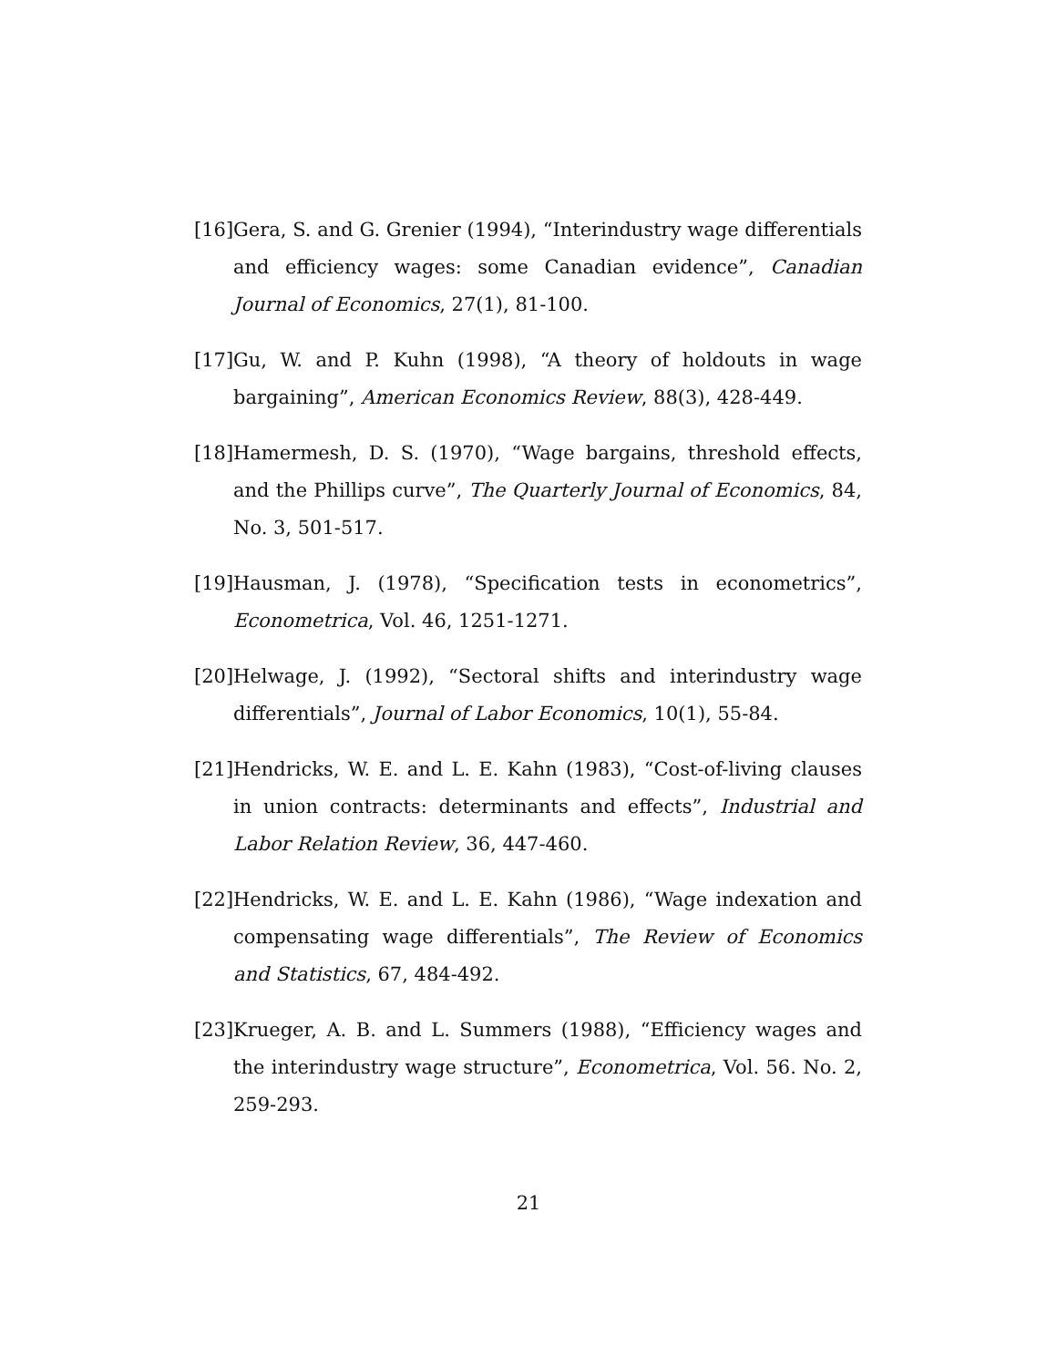[16] Gera, S. and G. Grenier (1994), “Interindustry wage differentials and efficiency wages: some Canadian evidence”, Canadian Journal of Economics, 27(1), 81-100.
[17] Gu, W. and P. Kuhn (1998), “A theory of holdouts in wage bargaining”, American Economics Review, 88(3), 428-449.
[18] Hamermesh, D. S. (1970), “Wage bargains, threshold effects, and the Phillips curve”, The Quarterly Journal of Economics, 84, No. 3, 501-517.
[19] Hausman, J. (1978), “Specification tests in econometrics”, Econometrica, Vol. 46, 1251-1271.
[20] Helwage, J. (1992), “Sectoral shifts and interindustry wage differentials”, Journal of Labor Economics, 10(1), 55-84.
[21] Hendricks, W. E. and L. E. Kahn (1983), “Cost-of-living clauses in union contracts: determinants and effects”, Industrial and Labor Relation Review, 36, 447-460.
[22] Hendricks, W. E. and L. E. Kahn (1986), “Wage indexation and compensating wage differentials”, The Review of Economics and Statistics, 67, 484-492.
[23] Krueger, A. B. and L. Summers (1988), “Efficiency wages and the interindustry wage structure”, Econometrica, Vol. 56. No. 2, 259-293.
21